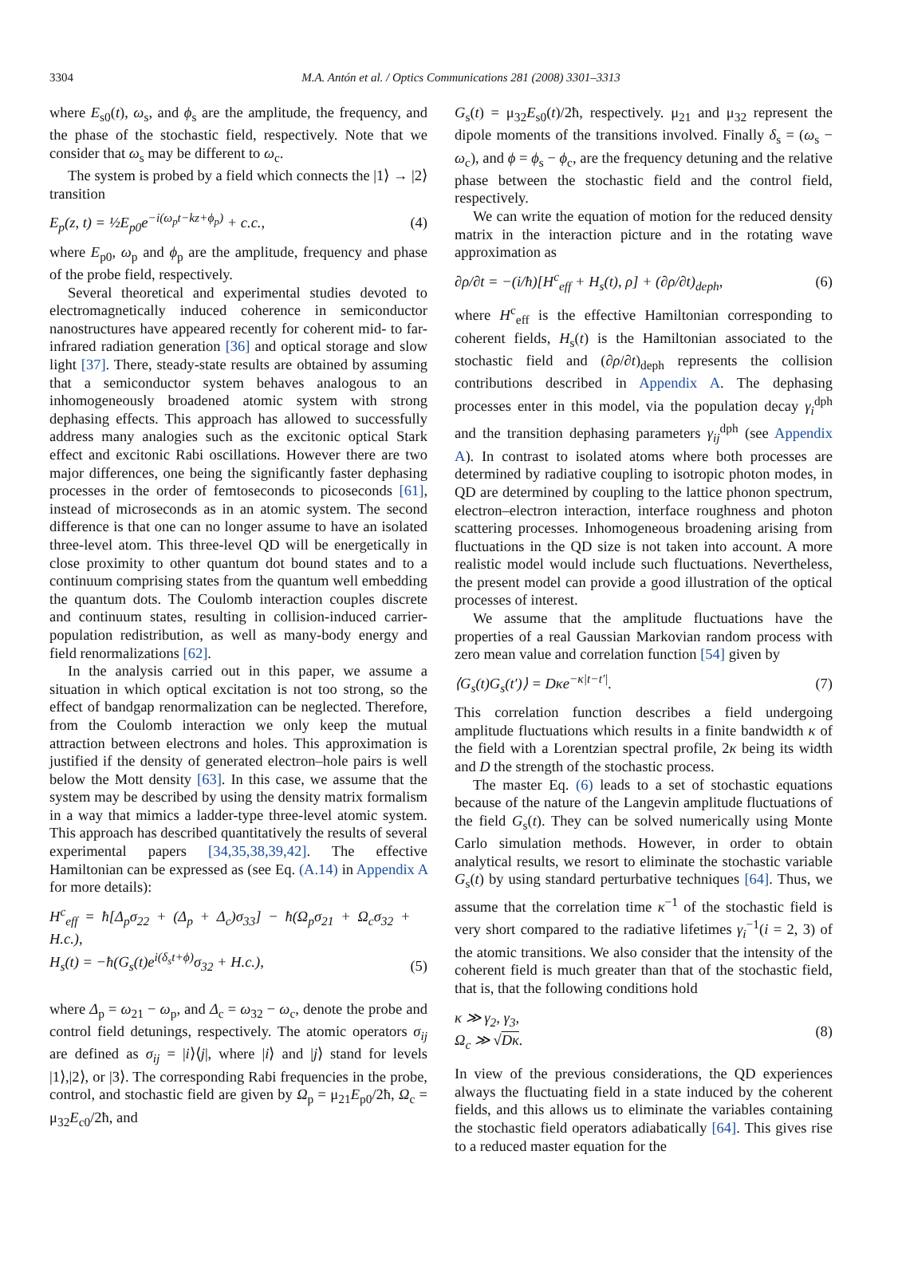3304
M.A. Antón et al. / Optics Communications 281 (2008) 3301–3313
where E<sub>s0</sub>(t), ω<sub>s</sub>, and ϕ<sub>s</sub> are the amplitude, the frequency, and the phase of the stochastic field, respectively. Note that we consider that ω<sub>s</sub> may be different to ω<sub>c</sub>.
The system is probed by a field which connects the |1⟩ → |2⟩ transition
E<sub>p</sub>(z, t) = ½E<sub>p0</sub>e<sup>−i(ω<sub>p</sub>t−kz+ϕ<sub>p</sub>)</sup> + c.c., (4)
where E<sub>p0</sub>, ω<sub>p</sub> and ϕ<sub>p</sub> are the amplitude, frequency and phase of the probe field, respectively.
Several theoretical and experimental studies devoted to electromagnetically induced coherence in semiconductor nanostructures have appeared recently for coherent mid- to far-infrared radiation generation [36] and optical storage and slow light [37]. There, steady-state results are obtained by assuming that a semiconductor system behaves analogous to an inhomogeneously broadened atomic system with strong dephasing effects. This approach has allowed to successfully address many analogies such as the excitonic optical Stark effect and excitonic Rabi oscillations. However there are two major differences, one being the significantly faster dephasing processes in the order of femtoseconds to picoseconds [61], instead of microseconds as in an atomic system. The second difference is that one can no longer assume to have an isolated three-level atom. This three-level QD will be energetically in close proximity to other quantum dot bound states and to a continuum comprising states from the quantum well embedding the quantum dots. The Coulomb interaction couples discrete and continuum states, resulting in collision-induced carrier-population redistribution, as well as many-body energy and field renormalizations [62].
In the analysis carried out in this paper, we assume a situation in which optical excitation is not too strong, so the effect of bandgap renormalization can be neglected. Therefore, from the Coulomb interaction we only keep the mutual attraction between electrons and holes. This approximation is justified if the density of generated electron–hole pairs is well below the Mott density [63]. In this case, we assume that the system may be described by using the density matrix formalism in a way that mimics a ladder-type three-level atomic system. This approach has described quantitatively the results of several experimental papers [34,35,38,39,42]. The effective Hamiltonian can be expressed as (see Eq. (A.14) in Appendix A for more details):
H<sup>c</sup><sub>eff</sub> = ħ[Δ<sub>p</sub>σ<sub>22</sub> + (Δ<sub>p</sub> + Δ<sub>c</sub>)σ<sub>33</sub>] − ħ(Ω<sub>p</sub>σ<sub>21</sub> + Ω<sub>c</sub>σ<sub>32</sub> + H.c.),
H<sub>s</sub>(t) = −ħ(G<sub>s</sub>(t)e<sup>i(δ<sub>s</sub>t+ϕ)</sup>σ<sub>32</sub> + H.c.),
(5)
where Δ<sub>p</sub> = ω<sub>21</sub> − ω<sub>p</sub>, and Δ<sub>c</sub> = ω<sub>32</sub> − ω<sub>c</sub>, denote the probe and control field detunings, respectively. The atomic operators σ<sub>ij</sub> are defined as σ<sub>ij</sub> = |i⟩⟨j|, where |i⟩ and |j⟩ stand for levels |1⟩,|2⟩, or |3⟩. The corresponding Rabi frequencies in the probe, control, and stochastic field are given by Ω<sub>p</sub> = μ<sub>21</sub>E<sub>p0</sub>/2ħ, Ω<sub>c</sub> = μ<sub>32</sub>E<sub>c0</sub>/2ħ, and
G<sub>s</sub>(t) = μ<sub>32</sub>E<sub>s0</sub>(t)/2ħ, respectively. μ<sub>21</sub> and μ<sub>32</sub> represent the dipole moments of the transitions involved. Finally δ<sub>s</sub> = (ω<sub>s</sub> − ω<sub>c</sub>), and ϕ = ϕ<sub>s</sub> − ϕ<sub>c</sub>, are the frequency detuning and the relative phase between the stochastic field and the control field, respectively.
We can write the equation of motion for the reduced density matrix in the interaction picture and in the rotating wave approximation as
∂ρ/∂t = −(i/ħ)[H<sup>c</sup><sub>eff</sub> + H<sub>s</sub>(t), ρ] + (∂ρ/∂t)<sub>deph</sub>, (6)
where H<sup>c</sup><sub>eff</sub> is the effective Hamiltonian corresponding to coherent fields, H<sub>s</sub>(t) is the Hamiltonian associated to the stochastic field and (∂ρ/∂t)<sub>deph</sub> represents the collision contributions described in Appendix A. The dephasing processes enter in this model, via the population decay γ<sub>i</sub><sup>dph</sup> and the transition dephasing parameters γ<sub>ij</sub><sup>dph</sup> (see Appendix A). In contrast to isolated atoms where both processes are determined by radiative coupling to isotropic photon modes, in QD are determined by coupling to the lattice phonon spectrum, electron–electron interaction, interface roughness and photon scattering processes. Inhomogeneous broadening arising from fluctuations in the QD size is not taken into account. A more realistic model would include such fluctuations. Nevertheless, the present model can provide a good illustration of the optical processes of interest.
We assume that the amplitude fluctuations have the properties of a real Gaussian Markovian random process with zero mean value and correlation function [54] given by
⟨G<sub>s</sub>(t)G<sub>s</sub>(t′)⟩ = Dκe<sup>−κ|t−t′|</sup>. (7)
This correlation function describes a field undergoing amplitude fluctuations which results in a finite bandwidth κ of the field with a Lorentzian spectral profile, 2κ being its width and D the strength of the stochastic process.
The master Eq. (6) leads to a set of stochastic equations because of the nature of the Langevin amplitude fluctuations of the field G<sub>s</sub>(t). They can be solved numerically using Monte Carlo simulation methods. However, in order to obtain analytical results, we resort to eliminate the stochastic variable G<sub>s</sub>(t) by using standard perturbative techniques [64]. Thus, we assume that the correlation time κ<sup>−1</sup> of the stochastic field is very short compared to the radiative lifetimes γ<sub>i</sub><sup>−1</sup>(i = 2, 3) of the atomic transitions. We also consider that the intensity of the coherent field is much greater than that of the stochastic field, that is, that the following conditions hold
κ ≫ γ<sub>2</sub>, γ<sub>3</sub>,
Ω<sub>c</sub> ≫ √Dκ. (8)
In view of the previous considerations, the QD experiences always the fluctuating field in a state induced by the coherent fields, and this allows us to eliminate the variables containing the stochastic field operators adiabatically [64]. This gives rise to a reduced master equation for the